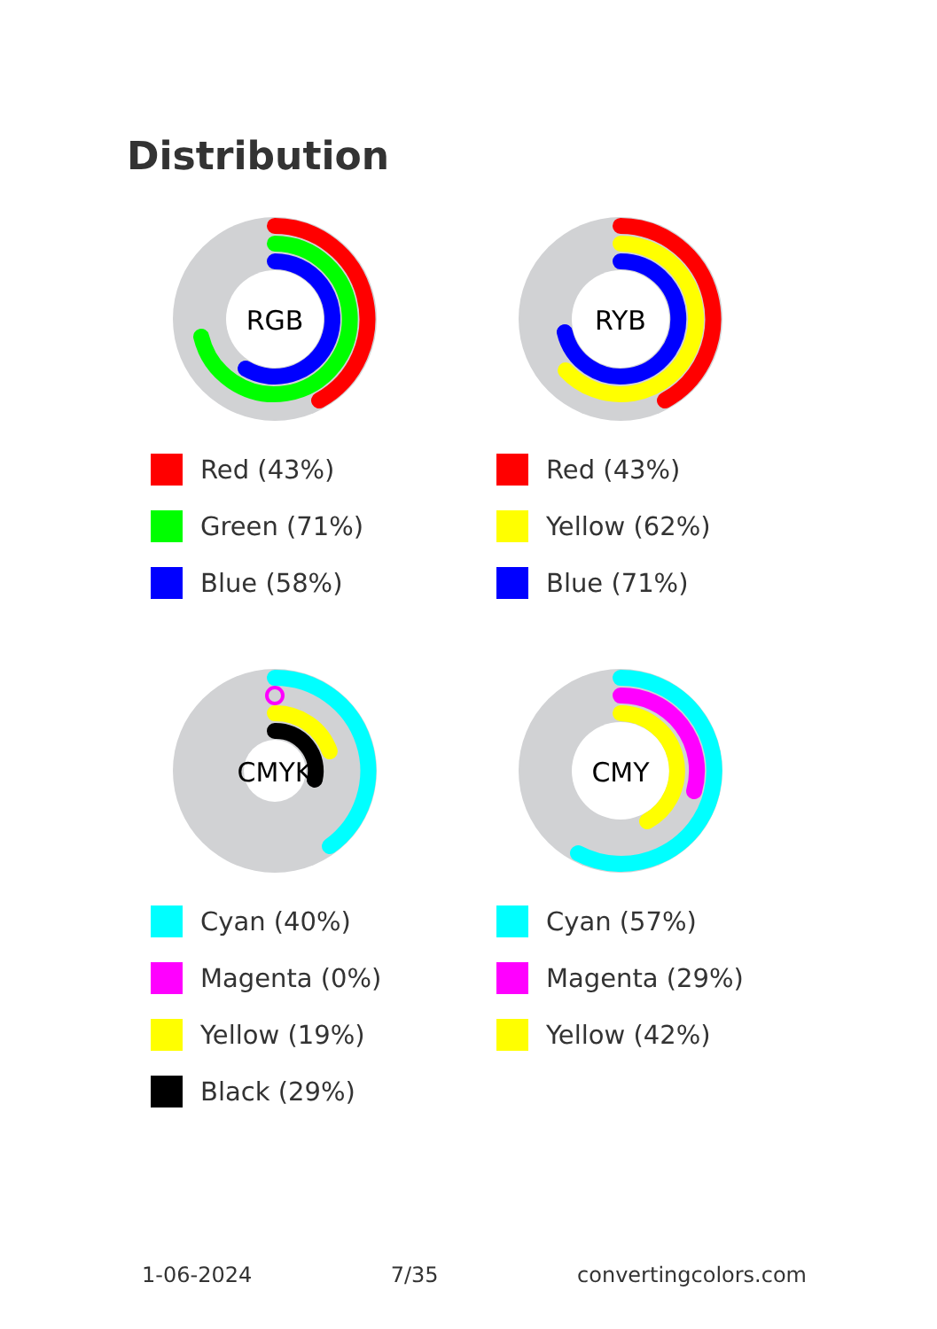Distribution
RGB
Red (43%)
Green (71%)
Blue (58%)
RYB
Red (43%)
Yellow (62%)
Blue (71%)
CMYK
Cyan (40%)
Magenta (0%)
Yellow (19%)
Black (29%)
CMY
Cyan (57%)
Magenta (29%)
Yellow (42%)
1-06-2024 7/35 convertingcolors.com